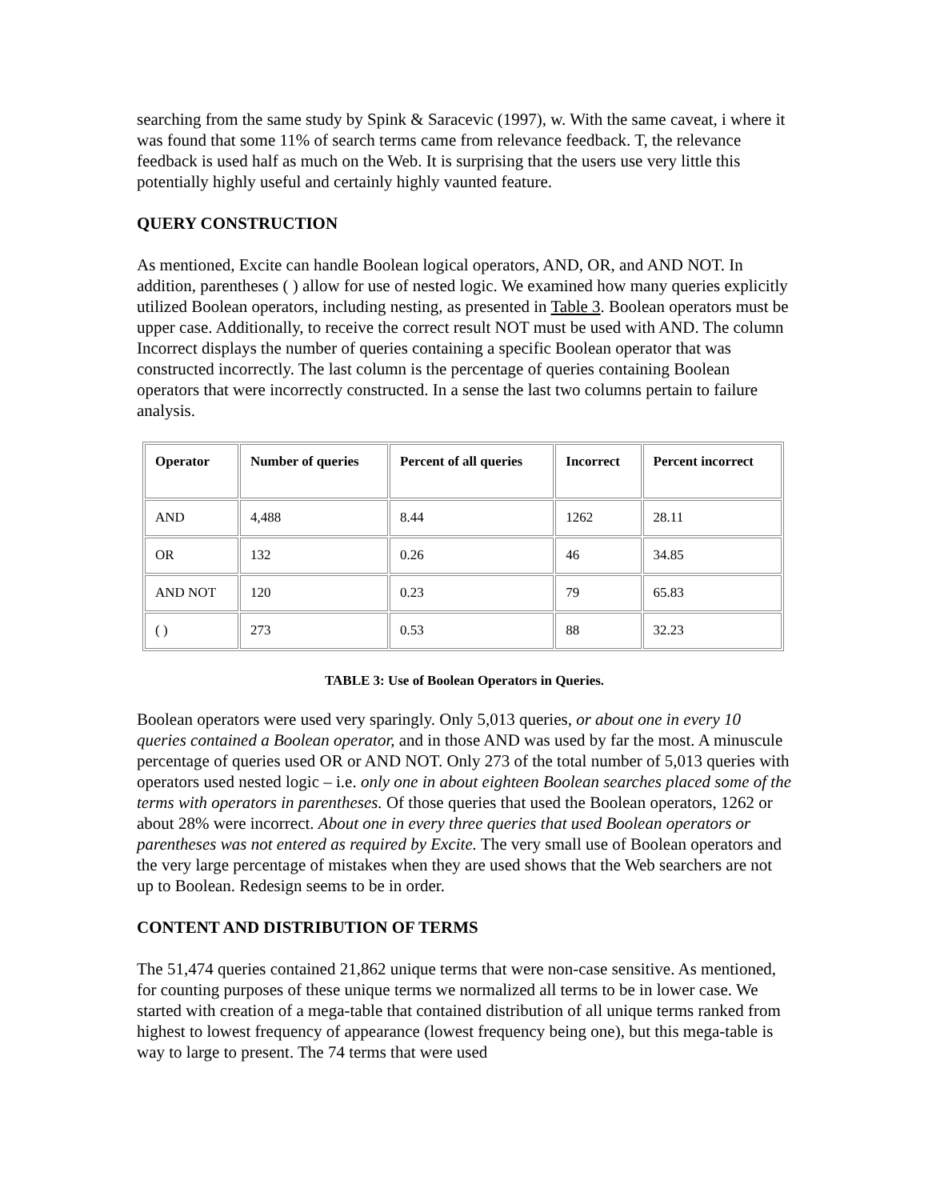searching from the same study by Spink & Saracevic (1997), w. With the same caveat, i where it was found that some 11% of search terms came from relevance feedback. T, the relevance feedback is used half as much on the Web. It is surprising that the users use very little this potentially highly useful and certainly highly vaunted feature.
QUERY CONSTRUCTION
As mentioned, Excite can handle Boolean logical operators, AND, OR, and AND NOT. In addition, parentheses ( ) allow for use of nested logic. We examined how many queries explicitly utilized Boolean operators, including nesting, as presented in Table 3. Boolean operators must be upper case. Additionally, to receive the correct result NOT must be used with AND. The column Incorrect displays the number of queries containing a specific Boolean operator that was constructed incorrectly. The last column is the percentage of queries containing Boolean operators that were incorrectly constructed. In a sense the last two columns pertain to failure analysis.
| Operator | Number of queries | Percent of all queries | Incorrect | Percent incorrect |
| --- | --- | --- | --- | --- |
| AND | 4,488 | 8.44 | 1262 | 28.11 |
| OR | 132 | 0.26 | 46 | 34.85 |
| AND NOT | 120 | 0.23 | 79 | 65.83 |
| ( ) | 273 | 0.53 | 88 | 32.23 |
TABLE 3: Use of Boolean Operators in Queries.
Boolean operators were used very sparingly. Only 5,013 queries, or about one in every 10 queries contained a Boolean operator, and in those AND was used by far the most. A minuscule percentage of queries used OR or AND NOT. Only 273 of the total number of 5,013 queries with operators used nested logic – i.e. only one in about eighteen Boolean searches placed some of the terms with operators in parentheses. Of those queries that used the Boolean operators, 1262 or about 28% were incorrect. About one in every three queries that used Boolean operators or parentheses was not entered as required by Excite. The very small use of Boolean operators and the very large percentage of mistakes when they are used shows that the Web searchers are not up to Boolean. Redesign seems to be in order.
CONTENT AND DISTRIBUTION OF TERMS
The 51,474 queries contained 21,862 unique terms that were non-case sensitive. As mentioned, for counting purposes of these unique terms we normalized all terms to be in lower case. We started with creation of a mega-table that contained distribution of all unique terms ranked from highest to lowest frequency of appearance (lowest frequency being one), but this mega-table is way to large to present. The 74 terms that were used